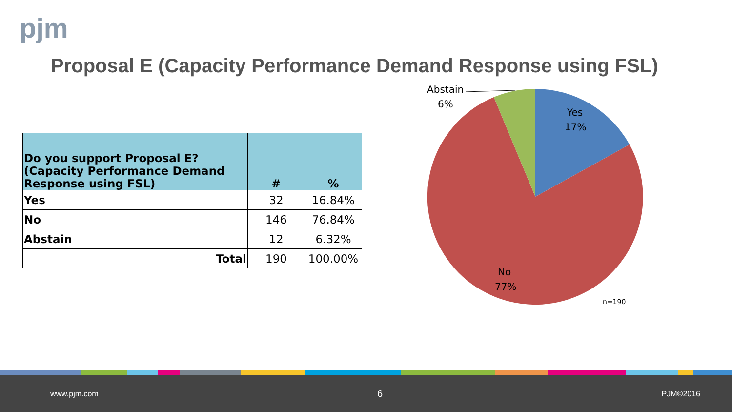pjm
Proposal E (Capacity Performance Demand Response using FSL)
| Do you support Proposal E? (Capacity Performance Demand Response using FSL) | # | % |
| --- | --- | --- |
| Yes | 32 | 16.84% |
| No | 146 | 76.84% |
| Abstain | 12 | 6.32% |
| Total | 190 | 100.00% |
Abstain
6%
Yes
17%
No
77%
n=190
www.pjm.com 6 PJM©2016